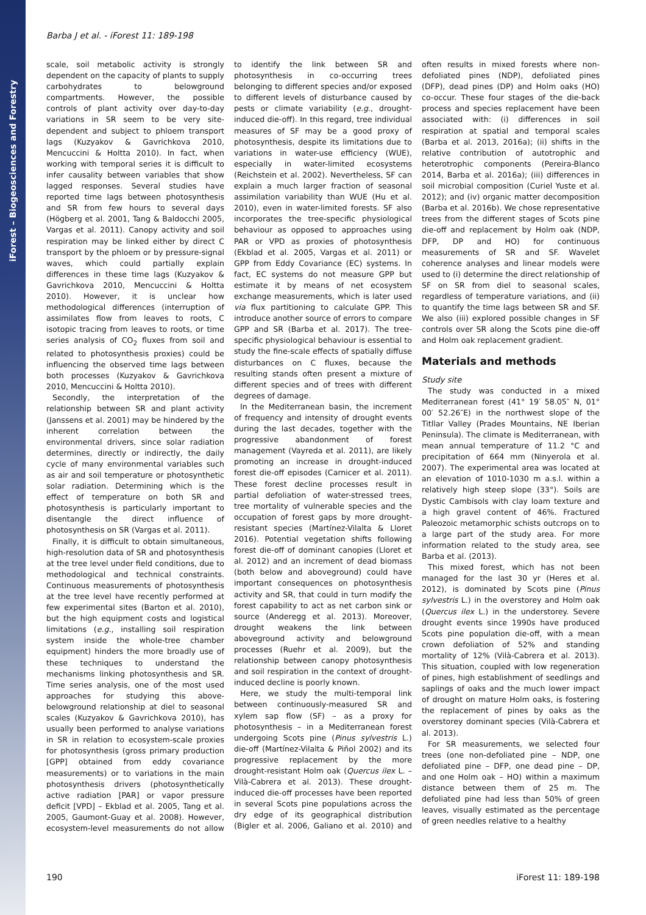iForest – Biogeosciences and Forestry
Barba J et al. - iForest 11: 189-198
scale, soil metabolic activity is strongly dependent on the capacity of plants to supply carbohydrates to belowground compartments. However, the possible controls of plant activity over day-to-day variations in SR seem to be very site-dependent and subject to phloem transport lags (Kuzyakov & Gavrichkova 2010, Mencuccini & Holtta 2010). In fact, when working with temporal series it is difficult to infer causality between variables that show lagged responses. Several studies have reported time lags between photosynthesis and SR from few hours to several days (Högberg et al. 2001, Tang & Baldocchi 2005, Vargas et al. 2011). Canopy activity and soil respiration may be linked either by direct C transport by the phloem or by pressure-signal waves, which could partially explain differences in these time lags (Kuzyakov & Gavrichkova 2010, Mencuccini & Holtta 2010). However, it is unclear how methodological differences (interruption of assimilates flow from leaves to roots, C isotopic tracing from leaves to roots, or time series analysis of CO<sub>2</sub> fluxes from soil and related to photosynthesis proxies) could be influencing the observed time lags between both processes (Kuzyakov & Gavrichkova 2010, Mencuccini & Holtta 2010).
Secondly, the interpretation of the relationship between SR and plant activity (Janssens et al. 2001) may be hindered by the inherent correlation between the environmental drivers, since solar radiation determines, directly or indirectly, the daily cycle of many environmental variables such as air and soil temperature or photosynthetic solar radiation. Determining which is the effect of temperature on both SR and photosynthesis is particularly important to disentangle the direct influence of photosynthesis on SR (Vargas et al. 2011).
Finally, it is difficult to obtain simultaneous, high-resolution data of SR and photosynthesis at the tree level under field conditions, due to methodological and technical constraints. Continuous measurements of photosynthesis at the tree level have recently performed at few experimental sites (Barton et al. 2010), but the high equipment costs and logistical limitations (e.g., installing soil respiration system inside the whole-tree chamber equipment) hinders the more broadly use of these techniques to understand the mechanisms linking photosynthesis and SR. Time series analysis, one of the most used approaches for studying this above-belowground relationship at diel to seasonal scales (Kuzyakov & Gavrichkova 2010), has usually been performed to analyse variations in SR in relation to ecosystem-scale proxies for photosynthesis (gross primary production [GPP] obtained from eddy covariance measurements) or to variations in the main photosynthesis drivers (photosynthetically active radiation [PAR] or vapor pressure deficit [VPD] – Ekblad et al. 2005, Tang et al. 2005, Gaumont-Guay et al. 2008). However, ecosystem-level measurements do not allow to identify the link between SR and photosynthesis in co-occurring trees belonging to different species and/or exposed to different levels of disturbance caused by pests or climate variability (e.g., drought-induced die-off). In this regard, tree individual measures of SF may be a good proxy of photosynthesis, despite its limitations due to variations in water-use efficiency (WUE), especially in water-limited ecosystems (Reichstein et al. 2002). Nevertheless, SF can explain a much larger fraction of seasonal assimilation variability than WUE (Hu et al. 2010), even in water-limited forests. SF also incorporates the tree-specific physiological behaviour as opposed to approaches using PAR or VPD as proxies of photosynthesis (Ekblad et al. 2005, Vargas et al. 2011) or GPP from Eddy Covariance (EC) systems. In fact, EC systems do not measure GPP but estimate it by means of net ecosystem exchange measurements, which is later used via flux partitioning to calculate GPP. This introduce another source of errors to compare GPP and SR (Barba et al. 2017). The tree-specific physiological behaviour is essential to study the fine-scale effects of spatially diffuse disturbances on C fluxes, because the resulting stands often present a mixture of different species and of trees with different degrees of damage.
In the Mediterranean basin, the increment of frequency and intensity of drought events during the last decades, together with the progressive abandonment of forest management (Vayreda et al. 2011), are likely promoting an increase in drought-induced forest die-off episodes (Carnicer et al. 2011). These forest decline processes result in partial defoliation of water-stressed trees, tree mortality of vulnerable species and the occupation of forest gaps by more drought-resistant species (Martínez-Vilalta & Lloret 2016). Potential vegetation shifts following forest die-off of dominant canopies (Lloret et al. 2012) and an increment of dead biomass (both below and aboveground) could have important consequences on photosynthesis activity and SR, that could in turn modify the forest capability to act as net carbon sink or source (Anderegg et al. 2013). Moreover, drought weakens the link between aboveground activity and belowground processes (Ruehr et al. 2009), but the relationship between canopy photosynthesis and soil respiration in the context of drought-induced decline is poorly known.
Here, we study the multi-temporal link between continuously-measured SR and xylem sap flow (SF) – as a proxy for photosynthesis – in a Mediterranean forest undergoing Scots pine (Pinus sylvestris L.) die-off (Martínez-Vilalta & Piñol 2002) and its progressive replacement by the more drought-resistant Holm oak (Quercus ilex L. – Vilà-Cabrera et al. 2013). These drought-induced die-off processes have been reported in several Scots pine populations across the dry edge of its geographical distribution (Bigler et al. 2006, Galiano et al. 2010) and often results in mixed forests where non-defoliated pines (NDP), defoliated pines (DFP), dead pines (DP) and Holm oaks (HO) co-occur. These four stages of the die-back process and species replacement have been associated with: (i) differences in soil respiration at spatial and temporal scales (Barba et al. 2013, 2016a); (ii) shifts in the relative contribution of autotrophic and heterotrophic components (Pereira-Blanco 2014, Barba et al. 2016a); (iii) differences in soil microbial composition (Curiel Yuste et al. 2012); and (iv) organic matter decomposition (Barba et al. 2016b). We chose representative trees from the different stages of Scots pine die-off and replacement by Holm oak (NDP, DFP, DP and HO) for continuous measurements of SR and SF. Wavelet coherence analyses and linear models were used to (i) determine the direct relationship of SF on SR from diel to seasonal scales, regardless of temperature variations, and (ii) to quantify the time lags between SR and SF. We also (iii) explored possible changes in SF controls over SR along the Scots pine die-off and Holm oak replacement gradient.
Materials and methods
Study site
The study was conducted in a mixed Mediterranean forest (41° 19′ 58.05″ N, 01° 00′ 52.26″E) in the northwest slope of the Titllar Valley (Prades Mountains, NE Iberian Peninsula). The climate is Mediterranean, with mean annual temperature of 11.2 °C and precipitation of 664 mm (Ninyerola et al. 2007). The experimental area was located at an elevation of 1010-1030 m a.s.l. within a relatively high steep slope (33°). Soils are Dystic Cambisols with clay loam texture and a high gravel content of 46%. Fractured Paleozoic metamorphic schists outcrops on to a large part of the study area. For more information related to the study area, see Barba et al. (2013).
This mixed forest, which has not been managed for the last 30 yr (Heres et al. 2012), is dominated by Scots pine (Pinus sylvestris L.) in the overstorey and Holm oak (Quercus ilex L.) in the understorey. Severe drought events since 1990s have produced Scots pine population die-off, with a mean crown defoliation of 52% and standing mortality of 12% (Vilà-Cabrera et al. 2013). This situation, coupled with low regeneration of pines, high establishment of seedlings and saplings of oaks and the much lower impact of drought on mature Holm oaks, is fostering the replacement of pines by oaks as the overstorey dominant species (Vilà-Cabrera et al. 2013).
For SR measurements, we selected four trees (one non-defoliated pine – NDP, one defoliated pine – DFP, one dead pine – DP, and one Holm oak – HO) within a maximum distance between them of 25 m. The defoliated pine had less than 50% of green leaves, visually estimated as the percentage of green needles relative to a healthy
190 iForest 11: 189-198